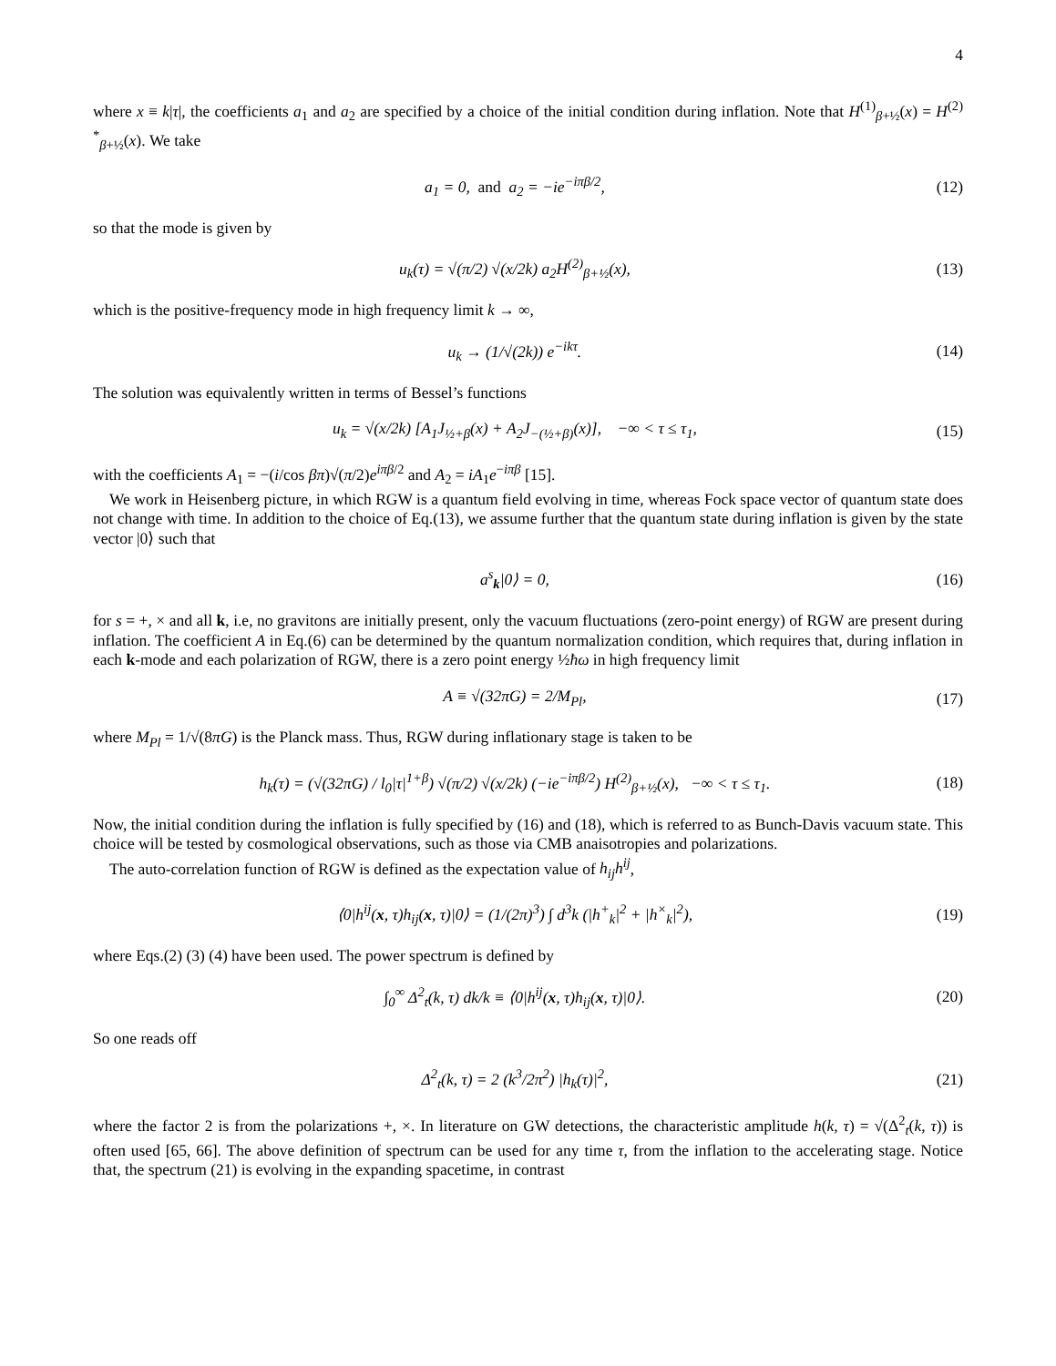4
where x ≡ k|τ|, the coefficients a<sub>1</sub> and a<sub>2</sub> are specified by a choice of the initial condition during inflation. Note that H<sup>(1)</sup><sub>β+½</sub>(x) = H<sup>(2) *</sup><sub>β+½</sub>(x). We take
a<sub>1</sub> = 0, and a<sub>2</sub> = −ie<sup>−iπβ/2</sup>, (12)
so that the mode is given by
u<sub>k</sub>(τ) = √(π/2) √(x/2k) a<sub>2</sub>H<sup>(2)</sup><sub>β+½</sub>(x), (13)
which is the positive-frequency mode in high frequency limit k → ∞,
u<sub>k</sub> → (1/√(2k)) e<sup>−ikτ</sup>. (14)
The solution was equivalently written in terms of Bessel’s functions
u<sub>k</sub> = √(x/2k) [A<sub>1</sub>J<sub>½+β</sub>(x) + A<sub>2</sub>J<sub>−(½+β)</sub>(x)], −∞ < τ ≤ τ<sub>1</sub>, (15)
with the coefficients A<sub>1</sub> = −(i/cos βπ)√(π/2)e<sup>iπβ/2</sup> and A<sub>2</sub> = iA<sub>1</sub>e<sup>−iπβ</sup> [15].
We work in Heisenberg picture, in which RGW is a quantum field evolving in time, whereas Fock space vector of quantum state does not change with time. In addition to the choice of Eq.(13), we assume further that the quantum state during inflation is given by the state vector |0⟩ such that
a<sup>s</sup><sub>k</sub>|0⟩ = 0, (16)
for s = +, × and all k, i.e, no gravitons are initially present, only the vacuum fluctuations (zero-point energy) of RGW are present during inflation. The coefficient A in Eq.(6) can be determined by the quantum normalization condition, which requires that, during inflation in each k-mode and each polarization of RGW, there is a zero point energy ½ħω in high frequency limit
A ≡ √(32πG) = 2/M<sub>Pl</sub>, (17)
where M<sub>Pl</sub> = 1/√(8πG) is the Planck mass. Thus, RGW during inflationary stage is taken to be
h<sub>k</sub>(τ) = (√(32πG) / l<sub>0</sub>|τ|<sup>1+β</sup>) √(π/2) √(x/2k) (−ie<sup>−iπβ/2</sup>) H<sup>(2)</sup><sub>β+½</sub>(x), −∞ < τ ≤ τ<sub>1</sub>. (18)
Now, the initial condition during the inflation is fully specified by (16) and (18), which is referred to as Bunch-Davis vacuum state. This choice will be tested by cosmological observations, such as those via CMB anaisotropies and polarizations.
The auto-correlation function of RGW is defined as the expectation value of h<sub>ij</sub>h<sup>ij</sup>,
⟨0|h<sup>ij</sup>(x, τ)h<sub>ij</sub>(x, τ)|0⟩ = (1/(2π)<sup>3</sup>) ∫ d<sup>3</sup>k (|h<sup>+</sup><sub>k</sub>|<sup>2</sup> + |h<sup>×</sup><sub>k</sub>|<sup>2</sup>), (19)
where Eqs.(2) (3) (4) have been used. The power spectrum is defined by
∫<sub>0</sub><sup>∞</sup> Δ<sup>2</sup><sub>t</sub>(k, τ) dk/k ≡ ⟨0|h<sup>ij</sup>(x, τ)h<sub>ij</sub>(x, τ)|0⟩. (20)
So one reads off
Δ<sup>2</sup><sub>t</sub>(k, τ) = 2 (k<sup>3</sup>/2π<sup>2</sup>) |h<sub>k</sub>(τ)|<sup>2</sup>, (21)
where the factor 2 is from the polarizations +, ×. In literature on GW detections, the characteristic amplitude h(k, τ) = √(Δ<sup>2</sup><sub>t</sub>(k, τ)) is often used [65, 66]. The above definition of spectrum can be used for any time τ, from the inflation to the accelerating stage. Notice that, the spectrum (21) is evolving in the expanding spacetime, in contrast